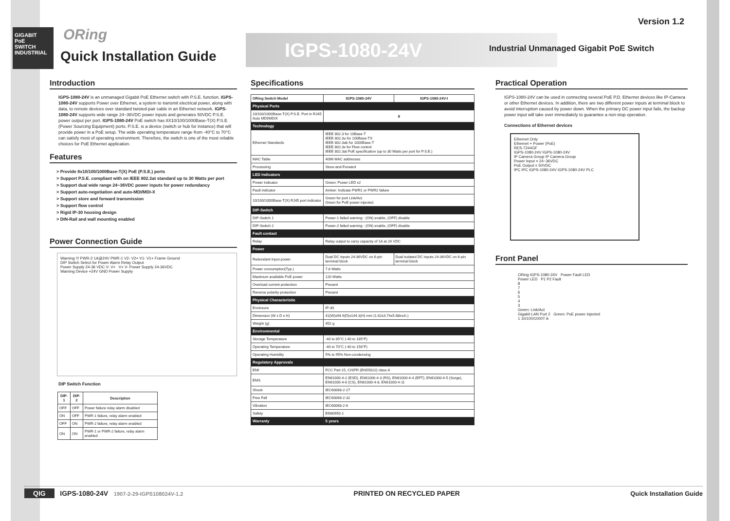Version 1.2
GIGABIT
PoE
SWITCH
INDUSTRIAL
ORing
Quick Installation Guide
IGPS-1080-24V
Industrial Unmanaged Gigabit PoE Switch
Introduction
IGPS-1080-24V is an unmanaged Gigabit PoE Ethernet switch with P.S.E. function. IGPS-1080-24V supports Power over Ethernet, a system to transmit electrical power, along with data, to remote devices over standard twisted-pair cable in an Ethernet network. IGPS-1080-24V supports wide range 24~36VDC power inputs and generates 50VDC P.S.E. power output per port. IGPS-1080-24V PoE switch has 8X10/100/1000Base-T(X) P.S.E. (Power Sourcing Equipment) ports. P.S.E. is a device (switch or hub for instance) that will provide power in a PoE setup. The wide operating temperature range from -40°C to 70°C can satisfy most of operating environment. Therefore, the switch is one of the most reliable choices for PoE Ethernet application.
Features
> Provide 8x10/100/1000Base-T(X) PoE (P.S.E.) ports
> Support P.S.E. compliant with on IEEE 802.3at standard up to 30 Watts per port
> Support dual wide range 24~36VDC power inputs for power redundancy
> Support auto-negotiation and auto-MDI/MDI-X
> Support store and forward transmission
> Support flow control
> Rigid IP-30 housing design
> DIN-Rail and wall mounting enabled
Power Connection Guide
Warning !!! PWR-2 1A@24V PWR-1 V2- V2+ V1- V1+ Frame Ground
DIP Switch Select for Power Alarm Relay Output
Power Supply 24-36 VDC V- V+ V+ V- Power Supply 24-36VDC
Warning Device +24V GND Power Supply
DIP Switch Function
| DIP-1 | DIP-2 | Description |
| --- | --- | --- |
| OFF | OFF | Power failure relay alarm disabled |
| ON | OFF | PWR-1 failure, relay alarm enabled |
| OFF | ON | PWR-2 failure, relay alarm enabled |
| ON | ON | PWR-1 or PWR-2 failure, relay alarm enabled |
Specifications
| ORing Switch Model | IGPS-1080-24V | IGPS-1080-24V-I |
| --- | --- | --- |
| Physical Ports | | |
| 10/100/1000Base-T(X) P.S.E. Port in RJ45 Auto MDI/MDIX | 8 | |
| Technology | | |
| Ethernet Standards | IEEE 802.3 for 10Base-T IEEE 802.3u for 100Base-TX IEEE 802.3ab for 1000Base-T IEEE 802.3x for Flow control IEEE 802.3at PoE specification (up to 30 Watts per port for P.S.E.) | |
| MAC Table | 4096 MAC addresses | |
| Processing | Store-and-Forward | |
| LED Indicators | | |
| Power indicator | Green: Power LED x2 | |
| Fault indicator | Amber: Indicate PWR1 or PWR2 failure | |
| 10/100/1000Base-T(X) RJ45 port indicator | Green for port Link/Act. Green for PoE power injected. | |
| DIP-Switch | | |
| DIP-Switch 1 | Power-1 failed warning : (ON) enable, (OFF) disable | |
| DIP-Switch 2 | Power-2 failed warning : (ON) enable, (OFF) disable | |
| Fault contact | | |
| Relay | Relay output to carry capacity of 1A at 24 VDC | |
| Power | | |
| Redundant Input power | Dual DC inputs 24-36VDC on 6-pin terminal block | Dual isolated DC inputs 24-36VDC on 6-pin terminal block |
| Power consumption(Typ.) | 7.8 Watts | |
| Maximum available PoE power | 120 Watts | |
| Overload current protection | Present | |
| Reverse polarity protection | Present | |
| Physical Characteristic | | |
| Enclosure | IP-30 | |
| Dimension (W x D x H) | 41(W)x94.9(D)x144.3(H) mm (1.62x3.74x5.68inch.) | |
| Weight (g) | 452 g | |
| Environmental | | |
| Storage Temperature | -40 to 85°C (-40 to 185°F) | |
| Operating Temperature | -40 to 70°C (-40 to 158°F) | |
| Operating Humidity | 5% to 95% Non-condensing | |
| Regulatory Approvals | | |
| EMI | FCC Part 15, CISPR (EN55022) class A | |
| EMS | EN61000-4-2 (ESD), EN61000-4-3 (RS), EN61000-4-4 (EFT), EN61000-4-5 (Surge), EN61000-4-6 (CS), EN61000-4-8, EN61000-4-11 | |
| Shock | IEC60068-2-27 | |
| Free Fall | IEC60068-2-32 | |
| Vibration | IEC60068-2-6 | |
| Safety | EN60950-1 | |
| Warranty | 5 years | |
Practical Operation
IGPS-1080-24V can be used in connecting several PoE P.D. Ethernet devices like IP-Camera or other Ethernet devices. In addition, there are two different power inputs at terminal block to avoid interruption caused by power down. When the primary DC power input fails, the backup power input will take over immediately to guarantee a non-stop operation.
Connections of Ethernet devices
Ethernet Only
Ethernet + Power (PoE)
RES-7244GF
IGPS-1080-24V IGPS-1080-24V
IP Camera Group IP Camera Group
Power Input = 24~36VDC
PoE Output = 50VDC
IPC IPC IGPS-1080-24V IGPS-1080-24V PLC
Front Panel
ORing IGPS-1080-24V Power Fault LED
Power LED P1 P2 Fault
8
7
6
5
4
3
Green: Link/Act
Gigabit LAN Port 2 Green: PoE power injected
1 10/100/1000T A
QIG IGPS-1080-24V 1907-2-29-IGPS108024V-1.2 PRINTED ON RECYCLED PAPER Quick Installation Guide